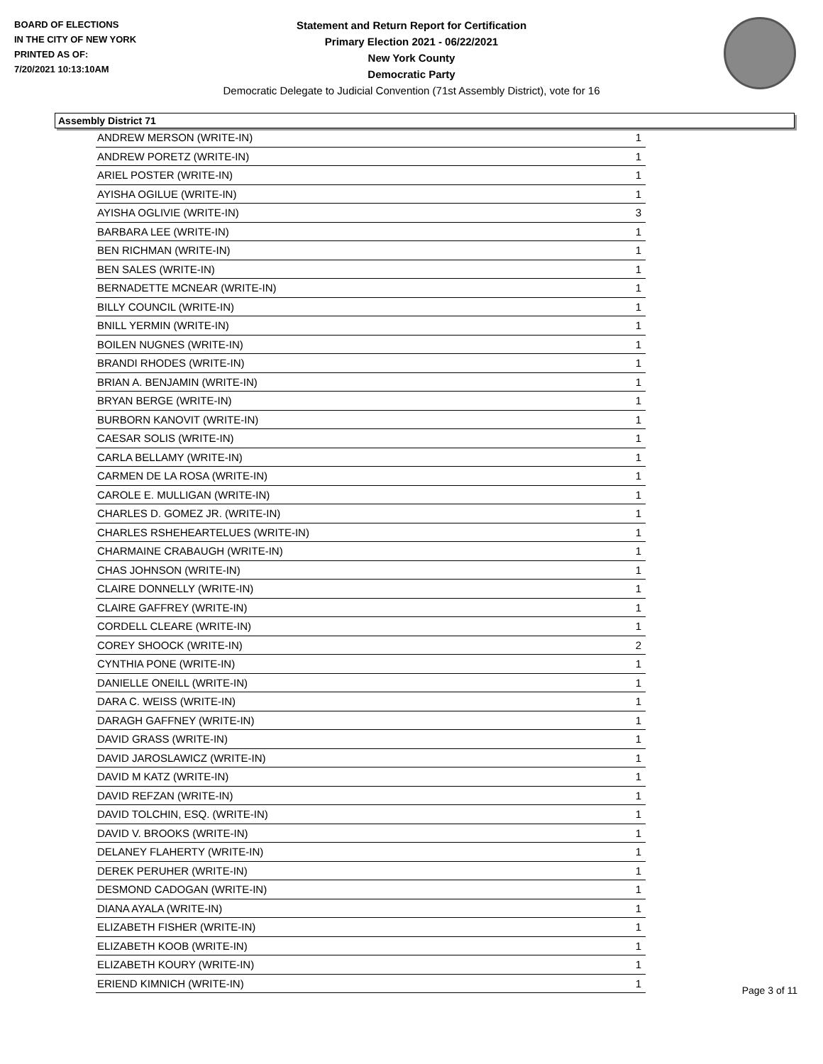BOARD OF ELECTIONS
IN THE CITY OF NEW YORK
PRINTED AS OF:
7/20/2021 10:13:10AM
Statement and Return Report for Certification
Primary Election 2021 - 06/22/2021
New York County
Democratic Party
Democratic Delegate to Judicial Convention (71st Assembly District), vote for 16
Assembly District 71
| ANDREW MERSON (WRITE-IN) | 1 |
| ANDREW PORETZ (WRITE-IN) | 1 |
| ARIEL POSTER (WRITE-IN) | 1 |
| AYISHA OGILUE (WRITE-IN) | 1 |
| AYISHA OGLIVIE (WRITE-IN) | 3 |
| BARBARA LEE (WRITE-IN) | 1 |
| BEN RICHMAN (WRITE-IN) | 1 |
| BEN SALES (WRITE-IN) | 1 |
| BERNADETTE MCNEAR (WRITE-IN) | 1 |
| BILLY COUNCIL (WRITE-IN) | 1 |
| BNILL YERMIN (WRITE-IN) | 1 |
| BOILEN NUGNES (WRITE-IN) | 1 |
| BRANDI RHODES (WRITE-IN) | 1 |
| BRIAN A. BENJAMIN (WRITE-IN) | 1 |
| BRYAN BERGE (WRITE-IN) | 1 |
| BURBORN KANOVIT (WRITE-IN) | 1 |
| CAESAR SOLIS (WRITE-IN) | 1 |
| CARLA BELLAMY (WRITE-IN) | 1 |
| CARMEN DE LA ROSA (WRITE-IN) | 1 |
| CAROLE E. MULLIGAN (WRITE-IN) | 1 |
| CHARLES D. GOMEZ JR. (WRITE-IN) | 1 |
| CHARLES RSHEHEARTELUES (WRITE-IN) | 1 |
| CHARMAINE CRABAUGH (WRITE-IN) | 1 |
| CHAS JOHNSON (WRITE-IN) | 1 |
| CLAIRE DONNELLY (WRITE-IN) | 1 |
| CLAIRE GAFFREY (WRITE-IN) | 1 |
| CORDELL CLEARE (WRITE-IN) | 1 |
| COREY SHOOCK (WRITE-IN) | 2 |
| CYNTHIA PONE (WRITE-IN) | 1 |
| DANIELLE ONEILL (WRITE-IN) | 1 |
| DARA C. WEISS (WRITE-IN) | 1 |
| DARAGH GAFFNEY (WRITE-IN) | 1 |
| DAVID GRASS (WRITE-IN) | 1 |
| DAVID JAROSLAWICZ (WRITE-IN) | 1 |
| DAVID M KATZ (WRITE-IN) | 1 |
| DAVID REFZAN (WRITE-IN) | 1 |
| DAVID TOLCHIN, ESQ. (WRITE-IN) | 1 |
| DAVID V. BROOKS (WRITE-IN) | 1 |
| DELANEY FLAHERTY (WRITE-IN) | 1 |
| DEREK PERUHER (WRITE-IN) | 1 |
| DESMOND CADOGAN (WRITE-IN) | 1 |
| DIANA AYALA (WRITE-IN) | 1 |
| ELIZABETH FISHER (WRITE-IN) | 1 |
| ELIZABETH KOOB (WRITE-IN) | 1 |
| ELIZABETH KOURY (WRITE-IN) | 1 |
| ERIEND KIMNICH (WRITE-IN) | 1 |
Page 3 of 11